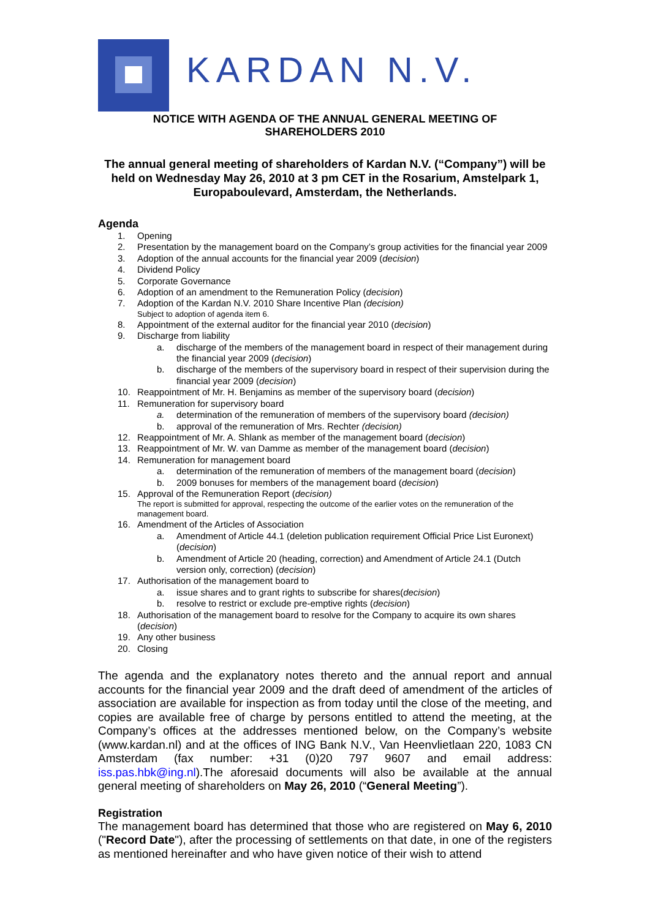KARDAN N.V.
NOTICE WITH AGENDA OF THE ANNUAL GENERAL MEETING OF
SHAREHOLDERS 2010
The annual general meeting of shareholders of Kardan N.V. (“Company”) will be held on Wednesday May 26, 2010 at 3 pm CET in the Rosarium, Amstelpark 1, Europaboulevard, Amsterdam, the Netherlands.
Agenda
1. Opening
2. Presentation by the management board on the Company’s group activities for the financial year 2009
3. Adoption of the annual accounts for the financial year 2009 (decision)
4. Dividend Policy
5. Corporate Governance
6. Adoption of an amendment to the Remuneration Policy (decision)
7. Adoption of the Kardan N.V. 2010 Share Incentive Plan (decision)
Subject to adoption of agenda item 6.
8. Appointment of the external auditor for the financial year 2010 (decision)
9. Discharge from liability
a. discharge of the members of the management board in respect of their management during the financial year 2009 (decision)
b. discharge of the members of the supervisory board in respect of their supervision during the financial year 2009 (decision)
10. Reappointment of Mr. H. Benjamins as member of the supervisory board (decision)
11. Remuneration for supervisory board
a. determination of the remuneration of members of the supervisory board (decision)
b. approval of the remuneration of Mrs. Rechter (decision)
12. Reappointment of Mr. A. Shlank as member of the management board (decision)
13. Reappointment of Mr. W. van Damme as member of the management board (decision)
14. Remuneration for management board
a. determination of the remuneration of members of the management board (decision)
b. 2009 bonuses for members of the management board (decision)
15. Approval of the Remuneration Report (decision)
The report is submitted for approval, respecting the outcome of the earlier votes on the remuneration of the management board.
16. Amendment of the Articles of Association
a. Amendment of Article 44.1 (deletion publication requirement Official Price List Euronext) (decision)
b. Amendment of Article 20 (heading, correction) and Amendment of Article 24.1 (Dutch version only, correction) (decision)
17. Authorisation of the management board to
a. issue shares and to grant rights to subscribe for shares(decision)
b. resolve to restrict or exclude pre-emptive rights (decision)
18. Authorisation of the management board to resolve for the Company to acquire its own shares (decision)
19. Any other business
20. Closing
The agenda and the explanatory notes thereto and the annual report and annual accounts for the financial year 2009 and the draft deed of amendment of the articles of association are available for inspection as from today until the close of the meeting, and copies are available free of charge by persons entitled to attend the meeting, at the Company’s offices at the addresses mentioned below, on the Company’s website (www.kardan.nl) and at the offices of ING Bank N.V., Van Heenvlietlaan 220, 1083 CN Amsterdam (fax number: +31 (0)20 797 9607 and email address: iss.pas.hbk@ing.nl).The aforesaid documents will also be available at the annual general meeting of shareholders on May 26, 2010 (“General Meeting”).
Registration
The management board has determined that those who are registered on May 6, 2010 ("Record Date"), after the processing of settlements on that date, in one of the registers as mentioned hereinafter and who have given notice of their wish to attend